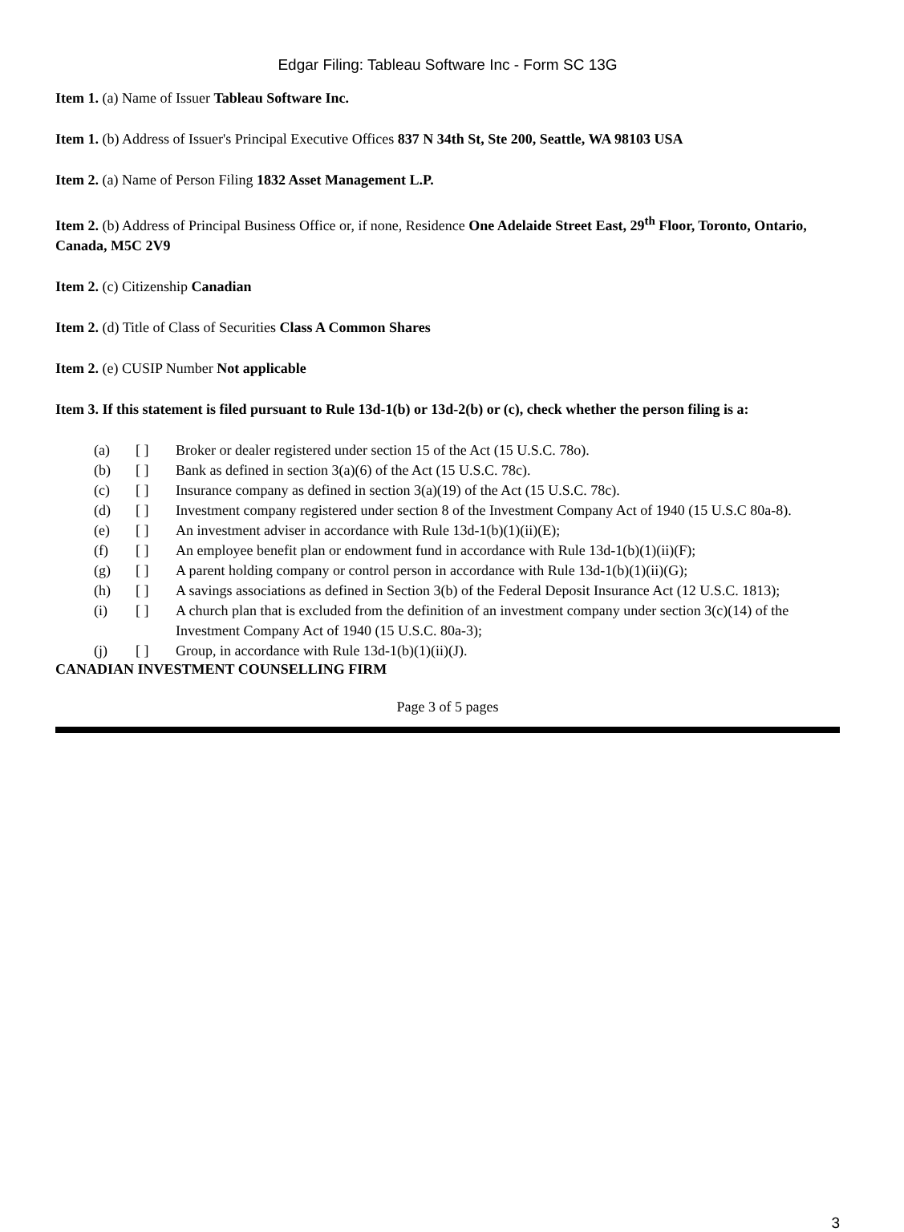Edgar Filing: Tableau Software Inc - Form SC 13G
Item 1. (a) Name of Issuer Tableau Software Inc.
Item 1. (b) Address of Issuer's Principal Executive Offices 837 N 34th St, Ste 200, Seattle, WA 98103 USA
Item 2. (a) Name of Person Filing 1832 Asset Management L.P.
Item 2. (b) Address of Principal Business Office or, if none, Residence One Adelaide Street East, 29<sup>th</sup> Floor, Toronto, Ontario, Canada, M5C 2V9
Item 2. (c) Citizenship Canadian
Item 2. (d) Title of Class of Securities Class A Common Shares
Item 2. (e) CUSIP Number Not applicable
Item 3. If this statement is filed pursuant to Rule 13d-1(b) or 13d-2(b) or (c), check whether the person filing is a:
| (a) | [ ] | Broker or dealer registered under section 15 of the Act (15 U.S.C. 78o). |
| (b) | [ ] | Bank as defined in section 3(a)(6) of the Act (15 U.S.C. 78c). |
| (c) | [ ] | Insurance company as defined in section 3(a)(19) of the Act (15 U.S.C. 78c). |
| (d) | [ ] | Investment company registered under section 8 of the Investment Company Act of 1940 (15 U.S.C 80a-8). |
| (e) | [ ] | An investment adviser in accordance with Rule 13d-1(b)(1)(ii)(E); |
| (f) | [ ] | An employee benefit plan or endowment fund in accordance with Rule 13d-1(b)(1)(ii)(F); |
| (g) | [ ] | A parent holding company or control person in accordance with Rule 13d-1(b)(1)(ii)(G); |
| (h) | [ ] | A savings associations as defined in Section 3(b) of the Federal Deposit Insurance Act (12 U.S.C. 1813); |
| (i) | [ ] | A church plan that is excluded from the definition of an investment company under section 3(c)(14) of the Investment Company Act of 1940 (15 U.S.C. 80a-3); |
| (j) | [ ] | Group, in accordance with Rule 13d-1(b)(1)(ii)(J). |
CANADIAN INVESTMENT COUNSELLING FIRM
Page 3 of 5 pages
3